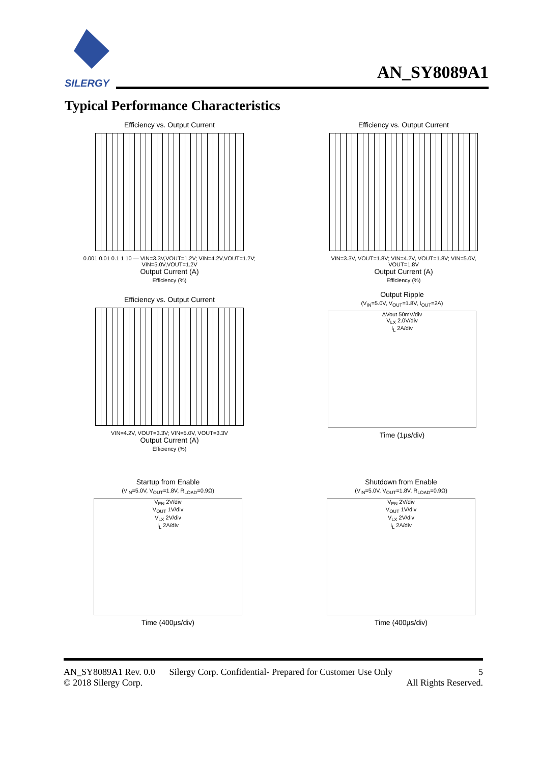SILERGY
AN_SY8089A1
Typical Performance Characteristics
Efficiency vs. Output Current
0.001 0.01 0.1 1 10 — VIN=3.3V,VOUT=1.2V; VIN=4.2V,VOUT=1.2V; VIN=5.0V,VOUT=1.2V
Output Current (A)
Efficiency (%)
Efficiency vs. Output Current
VIN=3.3V, VOUT=1.8V; VIN=4.2V, VOUT=1.8V; VIN=5.0V, VOUT=1.8V
Output Current (A)
Efficiency (%)
Efficiency vs. Output Current
VIN=4.2V, VOUT=3.3V; VIN=5.0V, VOUT=3.3V
Output Current (A)
Efficiency (%)
Output Ripple
(V<sub>IN</sub>=5.0V, V<sub>OUT</sub>=1.8V, I<sub>OUT</sub>=2A)
ΔVout 50mV/div
V<sub>LX</sub> 2.0V/div
I<sub>L</sub> 2A/div
Time (1µs/div)
Startup from Enable
(V<sub>IN</sub>=5.0V, V<sub>OUT</sub>=1.8V, R<sub>LOAD</sub>=0.9Ω)
V<sub>EN</sub> 2V/div
V<sub>OUT</sub> 1V/div
V<sub>LX</sub> 2V/div
I<sub>L</sub> 2A/div
Time (400µs/div)
Shutdown from Enable
(V<sub>IN</sub>=5.0V, V<sub>OUT</sub>=1.8V, R<sub>LOAD</sub>=0.9Ω)
V<sub>EN</sub> 2V/div
V<sub>OUT</sub> 1V/div
V<sub>LX</sub> 2V/div
I<sub>L</sub> 2A/div
Time (400µs/div)
AN_SY8089A1 Rev. 0.0
© 2018 Silergy Corp.
Silergy Corp. Confidential- Prepared for Customer Use Only
5
All Rights Reserved.